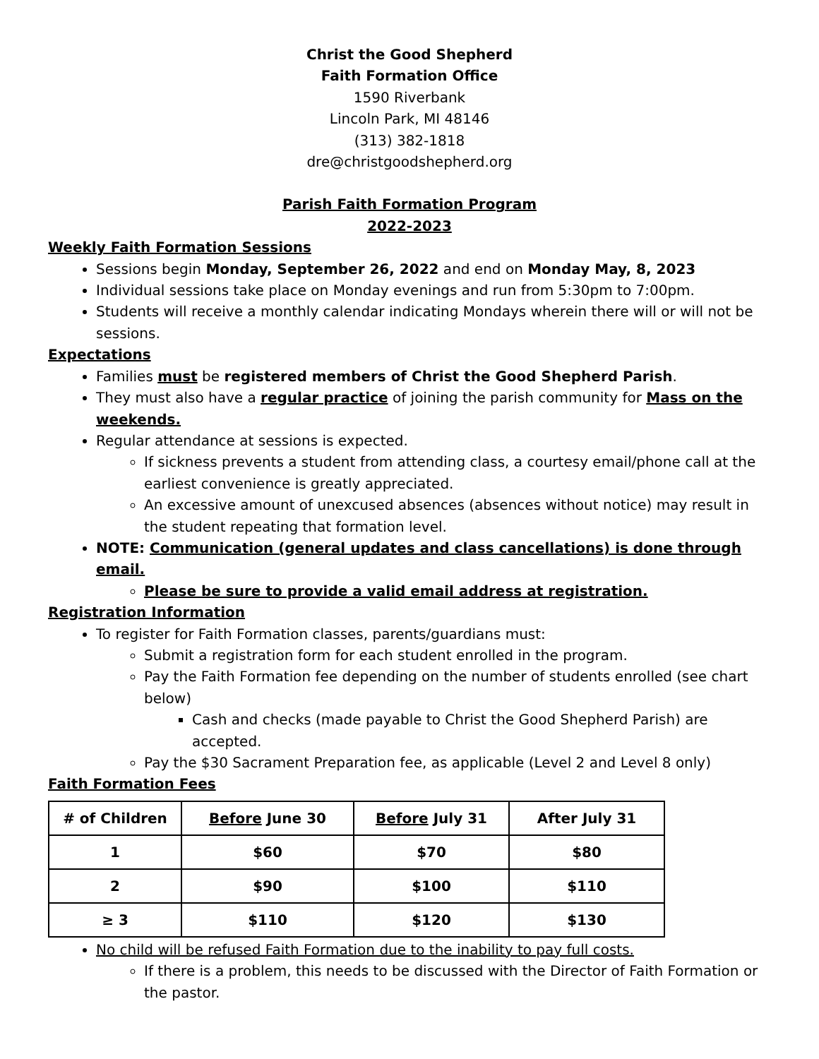Christ the Good Shepherd
Faith Formation Office
1590 Riverbank
Lincoln Park, MI 48146
(313) 382-1818
dre@christgoodshepherd.org
Parish Faith Formation Program
2022-2023
Weekly Faith Formation Sessions
Sessions begin Monday, September 26, 2022 and end on Monday May, 8, 2023
Individual sessions take place on Monday evenings and run from 5:30pm to 7:00pm.
Students will receive a monthly calendar indicating Mondays wherein there will or will not be sessions.
Expectations
Families must be registered members of Christ the Good Shepherd Parish.
They must also have a regular practice of joining the parish community for Mass on the weekends.
Regular attendance at sessions is expected.
If sickness prevents a student from attending class, a courtesy email/phone call at the earliest convenience is greatly appreciated.
An excessive amount of unexcused absences (absences without notice) may result in the student repeating that formation level.
NOTE: Communication (general updates and class cancellations) is done through email.
Please be sure to provide a valid email address at registration.
Registration Information
To register for Faith Formation classes, parents/guardians must:
Submit a registration form for each student enrolled in the program.
Pay the Faith Formation fee depending on the number of students enrolled (see chart below)
Cash and checks (made payable to Christ the Good Shepherd Parish) are accepted.
Pay the $30 Sacrament Preparation fee, as applicable (Level 2 and Level 8 only)
Faith Formation Fees
| # of Children | Before June 30 | Before July 31 | After July 31 |
| --- | --- | --- | --- |
| 1 | $60 | $70 | $80 |
| 2 | $90 | $100 | $110 |
| ≥ 3 | $110 | $120 | $130 |
No child will be refused Faith Formation due to the inability to pay full costs.
If there is a problem, this needs to be discussed with the Director of Faith Formation or the pastor.